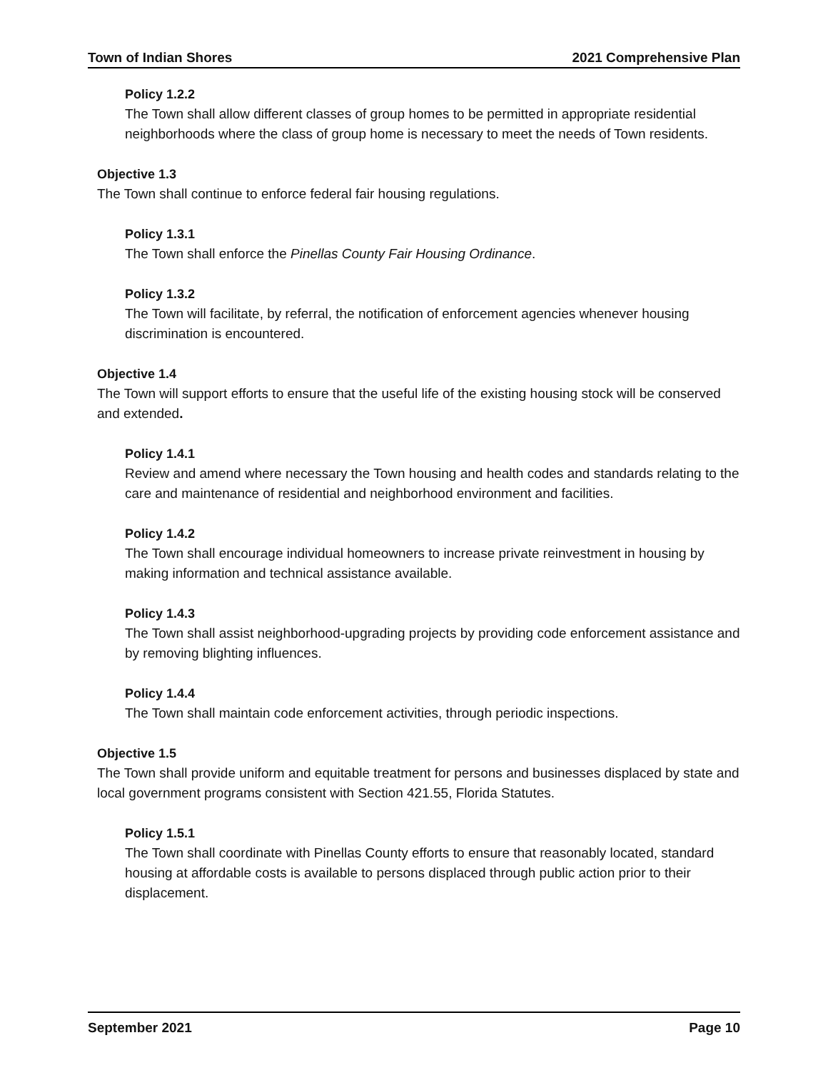Town of Indian Shores 2021 Comprehensive Plan
Policy 1.2.2
The Town shall allow different classes of group homes to be permitted in appropriate residential neighborhoods where the class of group home is necessary to meet the needs of Town residents.
Objective 1.3
The Town shall continue to enforce federal fair housing regulations.
Policy 1.3.1
The Town shall enforce the Pinellas County Fair Housing Ordinance.
Policy 1.3.2
The Town will facilitate, by referral, the notification of enforcement agencies whenever housing discrimination is encountered.
Objective 1.4
The Town will support efforts to ensure that the useful life of the existing housing stock will be conserved and extended.
Policy 1.4.1
Review and amend where necessary the Town housing and health codes and standards relating to the care and maintenance of residential and neighborhood environment and facilities.
Policy 1.4.2
The Town shall encourage individual homeowners to increase private reinvestment in housing by making information and technical assistance available.
Policy 1.4.3
The Town shall assist neighborhood-upgrading projects by providing code enforcement assistance and by removing blighting influences.
Policy 1.4.4
The Town shall maintain code enforcement activities, through periodic inspections.
Objective 1.5
The Town shall provide uniform and equitable treatment for persons and businesses displaced by state and local government programs consistent with Section 421.55, Florida Statutes.
Policy 1.5.1
The Town shall coordinate with Pinellas County efforts to ensure that reasonably located, standard housing at affordable costs is available to persons displaced through public action prior to their displacement.
September 2021 Page 10